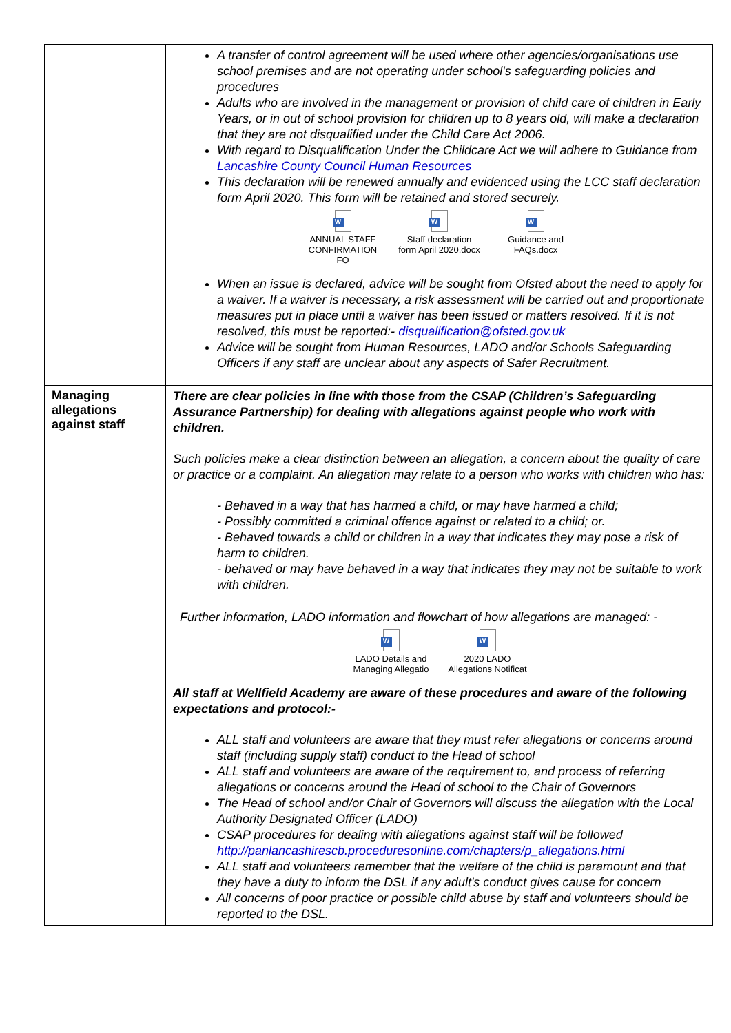| | A transfer of control agreement will be used where other agencies/organisations use school premises and are not operating under school's safeguarding policies and procedures Adults who are involved in the management or provision of child care of children in Early Years, or in out of school provision for children up to 8 years old, will make a declaration that they are not disqualified under the Child Care Act 2006. With regard to Disqualification Under the Childcare Act we will adhere to Guidance from Lancashire County Council Human Resources This declaration will be renewed annually and evidenced using the LCC staff declaration form April 2020. This form will be retained and stored securely. W ANNUAL STAFF CONFIRMATION FO W Staff declaration form April 2020.docx W Guidance and FAQs.docx When an issue is declared, advice will be sought from Ofsted about the need to apply for a waiver. If a waiver is necessary, a risk assessment will be carried out and proportionate measures put in place until a waiver has been issued or matters resolved. If it is not resolved, this must be reported:- disqualification@ofsted.gov.uk Advice will be sought from Human Resources, LADO and/or Schools Safeguarding Officers if any staff are unclear about any aspects of Safer Recruitment. |
| Managing allegations against staff | There are clear policies in line with those from the CSAP (Children’s Safeguarding Assurance Partnership) for dealing with allegations against people who work with children. Such policies make a clear distinction between an allegation, a concern about the quality of care or practice or a complaint. An allegation may relate to a person who works with children who has: - Behaved in a way that has harmed a child, or may have harmed a child; - Possibly committed a criminal offence against or related to a child; or. - Behaved towards a child or children in a way that indicates they may pose a risk of harm to children. - behaved or may have behaved in a way that indicates they may not be suitable to work with children. Further information, LADO information and flowchart of how allegations are managed: - W LADO Details and Managing Allegatio W 2020 LADO Allegations Notificat All staff at Wellfield Academy are aware of these procedures and aware of the following expectations and protocol:- ALL staff and volunteers are aware that they must refer allegations or concerns around staff (including supply staff) conduct to the Head of school ALL staff and volunteers are aware of the requirement to, and process of referring allegations or concerns around the Head of school to the Chair of Governors The Head of school and/or Chair of Governors will discuss the allegation with the Local Authority Designated Officer (LADO) CSAP procedures for dealing with allegations against staff will be followed http://panlancashirescb.proceduresonline.com/chapters/p_allegations.html ALL staff and volunteers remember that the welfare of the child is paramount and that they have a duty to inform the DSL if any adult's conduct gives cause for concern All concerns of poor practice or possible child abuse by staff and volunteers should be reported to the DSL. |